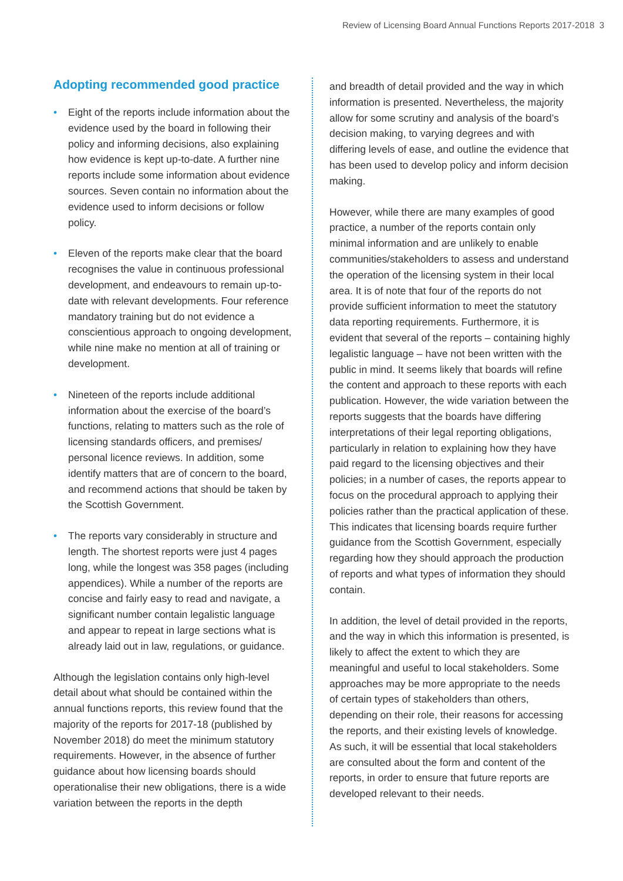Review of Licensing Board Annual Functions Reports 2017-2018 3
Adopting recommended good practice
• Eight of the reports include information about the evidence used by the board in following their policy and informing decisions, also explaining how evidence is kept up-to-date. A further nine reports include some information about evidence sources. Seven contain no information about the evidence used to inform decisions or follow policy.
• Eleven of the reports make clear that the board recognises the value in continuous professional development, and endeavours to remain up-to-date with relevant developments. Four reference mandatory training but do not evidence a conscientious approach to ongoing development, while nine make no mention at all of training or development.
• Nineteen of the reports include additional information about the exercise of the board’s functions, relating to matters such as the role of licensing standards officers, and premises/ personal licence reviews. In addition, some identify matters that are of concern to the board, and recommend actions that should be taken by the Scottish Government.
• The reports vary considerably in structure and length. The shortest reports were just 4 pages long, while the longest was 358 pages (including appendices). While a number of the reports are concise and fairly easy to read and navigate, a significant number contain legalistic language and appear to repeat in large sections what is already laid out in law, regulations, or guidance.
Although the legislation contains only high-level detail about what should be contained within the annual functions reports, this review found that the majority of the reports for 2017-18 (published by November 2018) do meet the minimum statutory requirements. However, in the absence of further guidance about how licensing boards should operationalise their new obligations, there is a wide variation between the reports in the depth
and breadth of detail provided and the way in which information is presented. Nevertheless, the majority allow for some scrutiny and analysis of the board’s decision making, to varying degrees and with differing levels of ease, and outline the evidence that has been used to develop policy and inform decision making.
However, while there are many examples of good practice, a number of the reports contain only minimal information and are unlikely to enable communities/stakeholders to assess and understand the operation of the licensing system in their local area. It is of note that four of the reports do not provide sufficient information to meet the statutory data reporting requirements. Furthermore, it is evident that several of the reports – containing highly legalistic language – have not been written with the public in mind. It seems likely that boards will refine the content and approach to these reports with each publication. However, the wide variation between the reports suggests that the boards have differing interpretations of their legal reporting obligations, particularly in relation to explaining how they have paid regard to the licensing objectives and their policies; in a number of cases, the reports appear to focus on the procedural approach to applying their policies rather than the practical application of these. This indicates that licensing boards require further guidance from the Scottish Government, especially regarding how they should approach the production of reports and what types of information they should contain.
In addition, the level of detail provided in the reports, and the way in which this information is presented, is likely to affect the extent to which they are meaningful and useful to local stakeholders. Some approaches may be more appropriate to the needs of certain types of stakeholders than others, depending on their role, their reasons for accessing the reports, and their existing levels of knowledge. As such, it will be essential that local stakeholders are consulted about the form and content of the reports, in order to ensure that future reports are developed relevant to their needs.